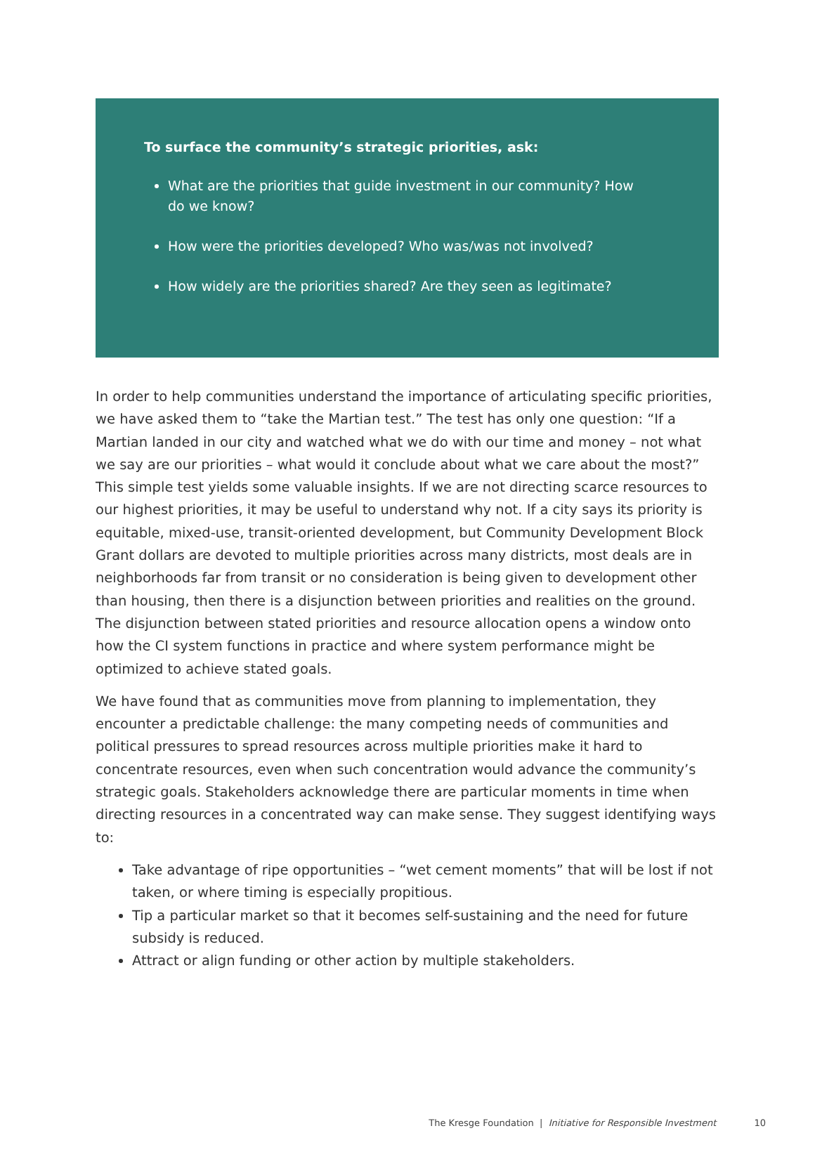To surface the community’s strategic priorities, ask:
What are the priorities that guide investment in our community? How do we know?
How were the priorities developed? Who was/was not involved?
How widely are the priorities shared? Are they seen as legitimate?
In order to help communities understand the importance of articulating specific priorities, we have asked them to “take the Martian test.” The test has only one question: “If a Martian landed in our city and watched what we do with our time and money – not what we say are our priorities – what would it conclude about what we care about the most?” This simple test yields some valuable insights. If we are not directing scarce resources to our highest priorities, it may be useful to understand why not. If a city says its priority is equitable, mixed-use, transit-oriented development, but Community Development Block Grant dollars are devoted to multiple priorities across many districts, most deals are in neighborhoods far from transit or no consideration is being given to development other than housing, then there is a disjunction between priorities and realities on the ground. The disjunction between stated priorities and resource allocation opens a window onto how the CI system functions in practice and where system performance might be optimized to achieve stated goals.
We have found that as communities move from planning to implementation, they encounter a predictable challenge: the many competing needs of communities and political pressures to spread resources across multiple priorities make it hard to concentrate resources, even when such concentration would advance the community’s strategic goals. Stakeholders acknowledge there are particular moments in time when directing resources in a concentrated way can make sense. They suggest identifying ways to:
Take advantage of ripe opportunities – “wet cement moments” that will be lost if not taken, or where timing is especially propitious.
Tip a particular market so that it becomes self-sustaining and the need for future subsidy is reduced.
Attract or align funding or other action by multiple stakeholders.
The Kresge Foundation | Initiative for Responsible Investment 10